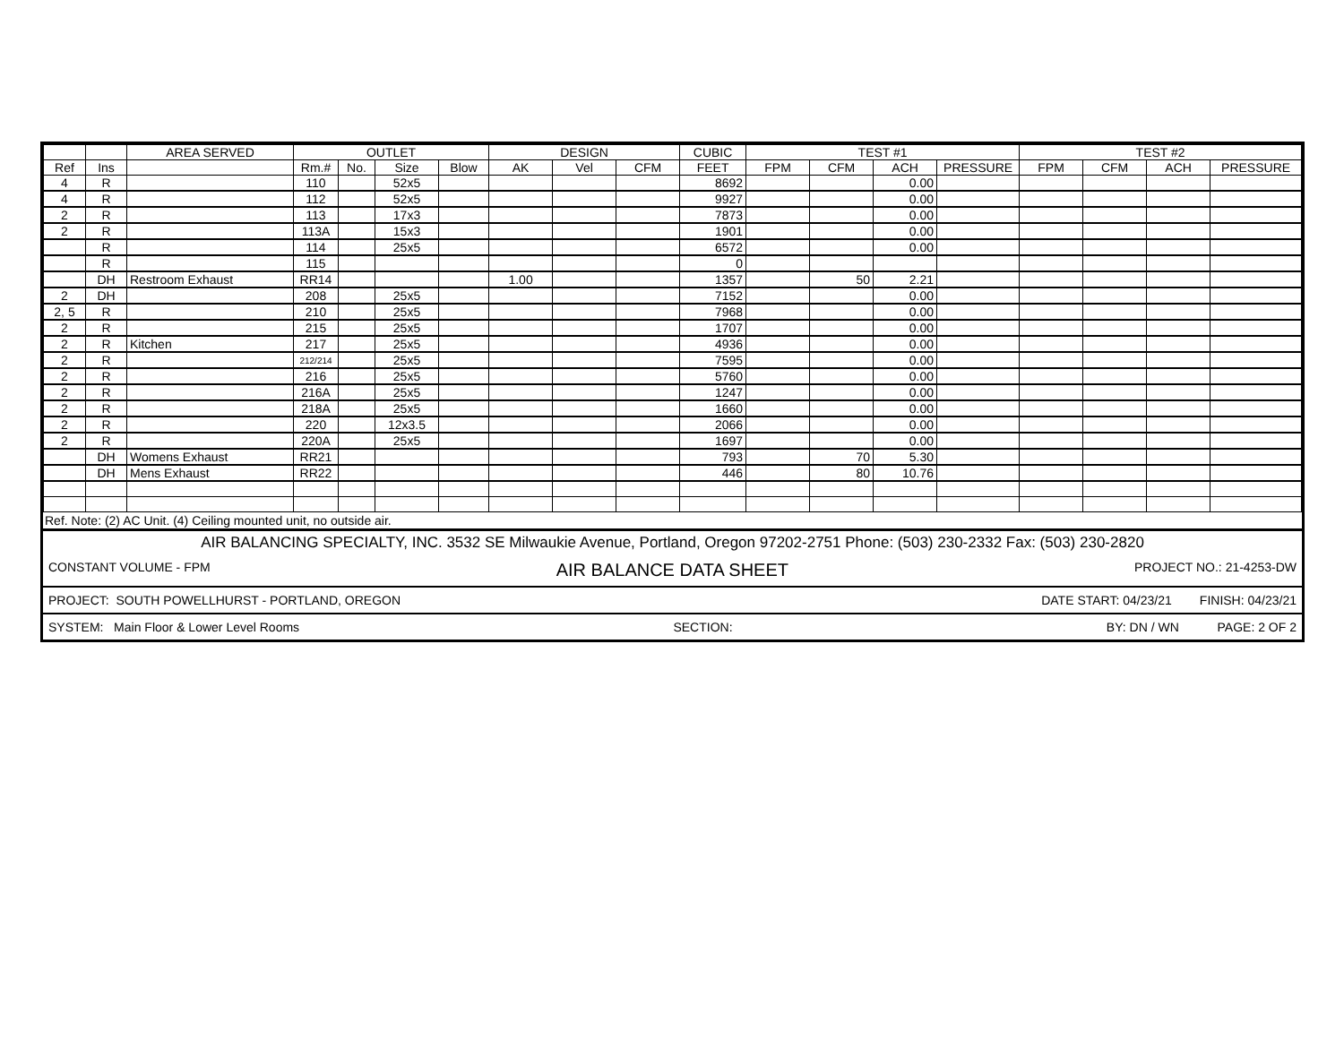| | | AREA SERVED | OUTLET | | | | DESIGN | | | CUBIC | TEST #1 | | | | TEST #2 | | | |
| --- | --- | --- | --- | --- | --- | --- | --- | --- | --- | --- | --- | --- | --- | --- | --- | --- | --- | --- |
| Ref | Ins | | Rm.# | No. | Size | Blow | AK | Vel | CFM | FEET | FPM | CFM | ACH | PRESSURE | FPM | CFM | ACH | PRESSURE |
| 4 | R | | 110 | | 52x5 | | | | | 8692 | | | 0.00 | | | | | |
| 4 | R | | 112 | | 52x5 | | | | | 9927 | | | 0.00 | | | | | |
| 2 | R | | 113 | | 17x3 | | | | | 7873 | | | 0.00 | | | | | |
| 2 | R | | 113A | | 15x3 | | | | | 1901 | | | 0.00 | | | | | |
| | R | | 114 | | 25x5 | | | | | 6572 | | | 0.00 | | | | | |
| | R | | 115 | | | | | | | 0 | | | | | | | | |
| | DH | Restroom Exhaust | RR14 | | | | 1.00 | | | 1357 | | 50 | 2.21 | | | | | |
| 2 | DH | | 208 | | 25x5 | | | | | 7152 | | | 0.00 | | | | | |
| 2, 5 | R | | 210 | | 25x5 | | | | | 7968 | | | 0.00 | | | | | |
| 2 | R | | 215 | | 25x5 | | | | | 1707 | | | 0.00 | | | | | |
| 2 | R | Kitchen | 217 | | 25x5 | | | | | 4936 | | | 0.00 | | | | | |
| 2 | R | | 212/214 | | 25x5 | | | | | 7595 | | | 0.00 | | | | | |
| 2 | R | | 216 | | 25x5 | | | | | 5760 | | | 0.00 | | | | | |
| 2 | R | | 216A | | 25x5 | | | | | 1247 | | | 0.00 | | | | | |
| 2 | R | | 218A | | 25x5 | | | | | 1660 | | | 0.00 | | | | | |
| 2 | R | | 220 | | 12x3.5 | | | | | 2066 | | | 0.00 | | | | | |
| 2 | R | | 220A | | 25x5 | | | | | 1697 | | | 0.00 | | | | | |
| | DH | Womens Exhaust | RR21 | | | | | | | 793 | | 70 | 5.30 | | | | | |
| | DH | Mens Exhaust | RR22 | | | | | | | 446 | | 80 | 10.76 | | | | | |
Ref. Note: (2) AC Unit. (4) Ceiling mounted unit, no outside air.
AIR BALANCING SPECIALTY, INC. 3532 SE Milwaukie Avenue, Portland, Oregon 97202-2751 Phone: (503) 230-2332 Fax: (503) 230-2820
CONSTANT VOLUME - FPM AIR BALANCE DATA SHEET PROJECT NO.: 21-4253-DW
PROJECT: SOUTH POWELLHURST - PORTLAND, OREGON DATE START: 04/23/21 FINISH: 04/23/21
SYSTEM: Main Floor & Lower Level Rooms SECTION: BY: DN / WN PAGE: 2 OF 2